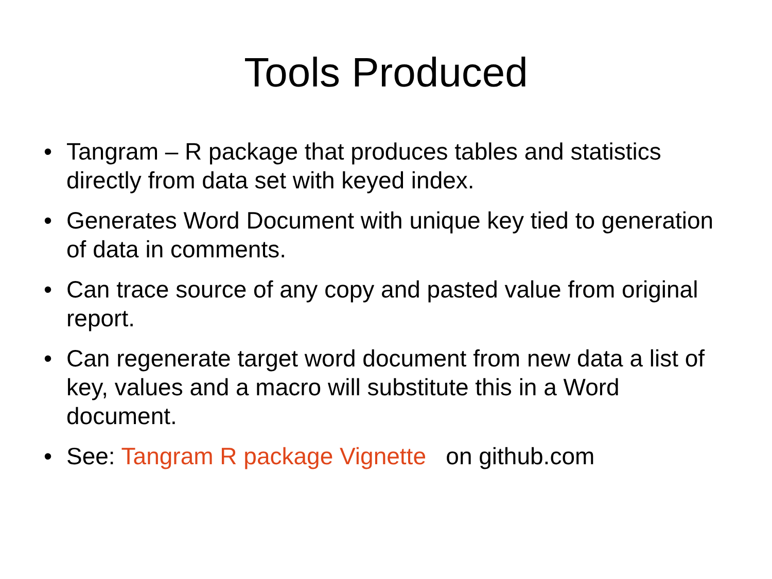Tools Produced
• Tangram – R package that produces tables and statistics directly from data set with keyed index.
• Generates Word Document with unique key tied to generation of data in comments.
• Can trace source of any copy and pasted value from original report.
• Can regenerate target word document from new data a list of key, values and a macro will substitute this in a Word document.
• See: Tangram R package Vignette on github.com